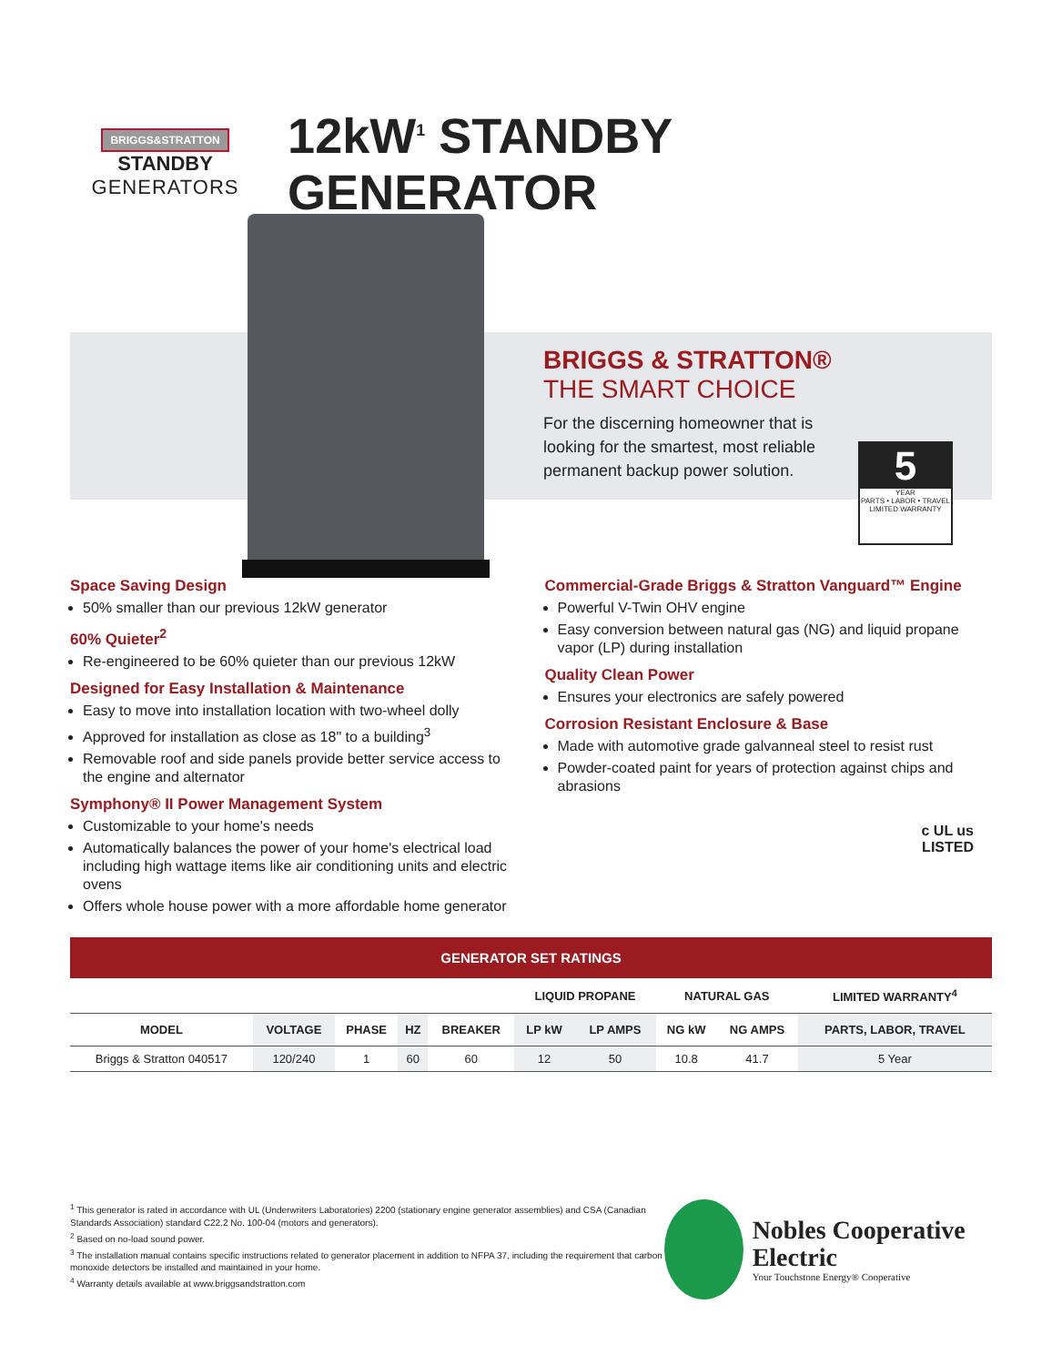BRIGGS&STRATTON
STANDBY
GENERATORS
12kW<sup>1</sup> STANDBY GENERATOR
BRIGGS & STRATTON®
THE SMART CHOICE
For the discerning homeowner that is looking for the smartest, most reliable permanent backup power solution.
5
YEAR
PARTS • LABOR • TRAVEL
LIMITED WARRANTY
Space Saving Design
50% smaller than our previous 12kW generator
60% Quieter<sup>2</sup>
Re-engineered to be 60% quieter than our previous 12kW
Designed for Easy Installation & Maintenance
Easy to move into installation location with two-wheel dolly
Approved for installation as close as 18" to a building<sup>3</sup>
Removable roof and side panels provide better service access to the engine and alternator
Symphony® II Power Management System
Customizable to your home's needs
Automatically balances the power of your home's electrical load including high wattage items like air conditioning units and electric ovens
Offers whole house power with a more affordable home generator
Commercial-Grade Briggs & Stratton Vanguard™ Engine
Powerful V-Twin OHV engine
Easy conversion between natural gas (NG) and liquid propane vapor (LP) during installation
Quality Clean Power
Ensures your electronics are safely powered
Corrosion Resistant Enclosure & Base
Made with automotive grade galvanneal steel to resist rust
Powder-coated paint for years of protection against chips and abrasions
c UL us
LISTED
GENERATOR SET RATINGS
| | | | | | LIQUID PROPANE | | NATURAL GAS | | LIMITED WARRANTY<sup>4</sup> |
| --- | --- | --- | --- | --- | --- | --- | --- | --- | --- |
| MODEL | VOLTAGE | PHASE | HZ | BREAKER | LP kW | LP AMPS | NG kW | NG AMPS | PARTS, LABOR, TRAVEL |
| Briggs & Stratton 040517 | 120/240 | 1 | 60 | 60 | 12 | 50 | 10.8 | 41.7 | 5 Year |
<sup>1</sup> This generator is rated in accordance with UL (Underwriters Laboratories) 2200 (stationary engine generator assemblies) and CSA (Canadian Standards Association) standard C22.2 No. 100-04 (motors and generators).
<sup>2</sup> Based on no-load sound power.
<sup>3</sup> The installation manual contains specific instructions related to generator placement in addition to NFPA 37, including the requirement that carbon monoxide detectors be installed and maintained in your home.
<sup>4</sup> Warranty details available at www.briggsandstratton.com
Nobles Cooperative Electric
Your Touchstone Energy® Cooperative